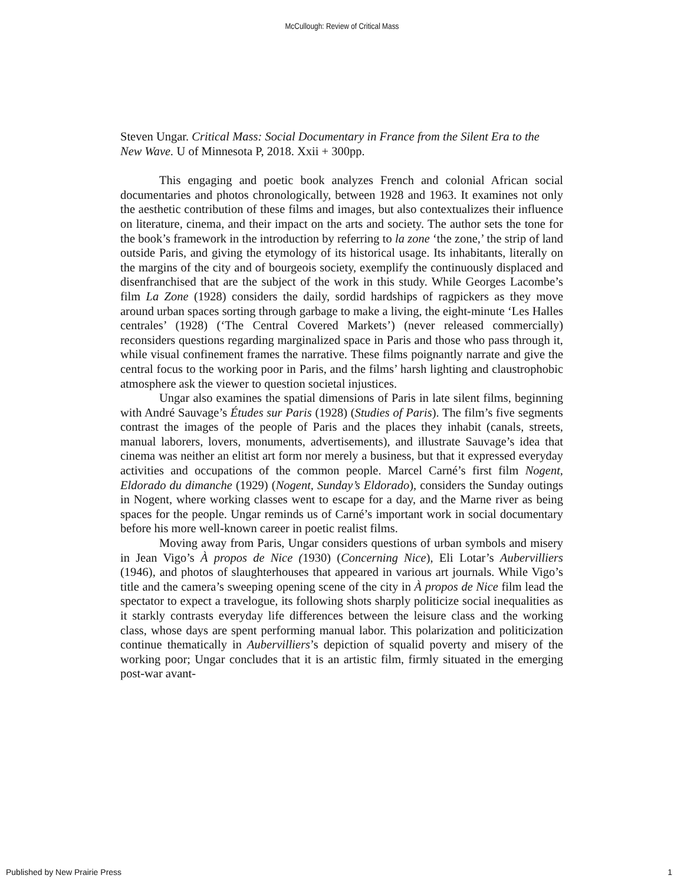McCullough: Review of Critical Mass
Steven Ungar. Critical Mass: Social Documentary in France from the Silent Era to the New Wave. U of Minnesota P, 2018. Xxii + 300pp.
This engaging and poetic book analyzes French and colonial African social documentaries and photos chronologically, between 1928 and 1963. It examines not only the aesthetic contribution of these films and images, but also contextualizes their influence on literature, cinema, and their impact on the arts and society. The author sets the tone for the book’s framework in the introduction by referring to la zone ‘the zone,’ the strip of land outside Paris, and giving the etymology of its historical usage. Its inhabitants, literally on the margins of the city and of bourgeois society, exemplify the continuously displaced and disenfranchised that are the subject of the work in this study. While Georges Lacombe’s film La Zone (1928) considers the daily, sordid hardships of ragpickers as they move around urban spaces sorting through garbage to make a living, the eight-minute ‘Les Halles centrales’ (1928) (‘The Central Covered Markets’) (never released commercially) reconsiders questions regarding marginalized space in Paris and those who pass through it, while visual confinement frames the narrative. These films poignantly narrate and give the central focus to the working poor in Paris, and the films’ harsh lighting and claustrophobic atmosphere ask the viewer to question societal injustices.
Ungar also examines the spatial dimensions of Paris in late silent films, beginning with André Sauvage’s Études sur Paris (1928) (Studies of Paris). The film’s five segments contrast the images of the people of Paris and the places they inhabit (canals, streets, manual laborers, lovers, monuments, advertisements), and illustrate Sauvage’s idea that cinema was neither an elitist art form nor merely a business, but that it expressed everyday activities and occupations of the common people. Marcel Carné’s first film Nogent, Eldorado du dimanche (1929) (Nogent, Sunday’s Eldorado), considers the Sunday outings in Nogent, where working classes went to escape for a day, and the Marne river as being spaces for the people. Ungar reminds us of Carné’s important work in social documentary before his more well-known career in poetic realist films.
Moving away from Paris, Ungar considers questions of urban symbols and misery in Jean Vigo’s À propos de Nice (1930) (Concerning Nice), Eli Lotar’s Aubervilliers (1946), and photos of slaughterhouses that appeared in various art journals. While Vigo’s title and the camera’s sweeping opening scene of the city in À propos de Nice film lead the spectator to expect a travelogue, its following shots sharply politicize social inequalities as it starkly contrasts everyday life differences between the leisure class and the working class, whose days are spent performing manual labor. This polarization and politicization continue thematically in Aubervilliers’s depiction of squalid poverty and misery of the working poor; Ungar concludes that it is an artistic film, firmly situated in the emerging post-war avant-
Published by New Prairie Press 1